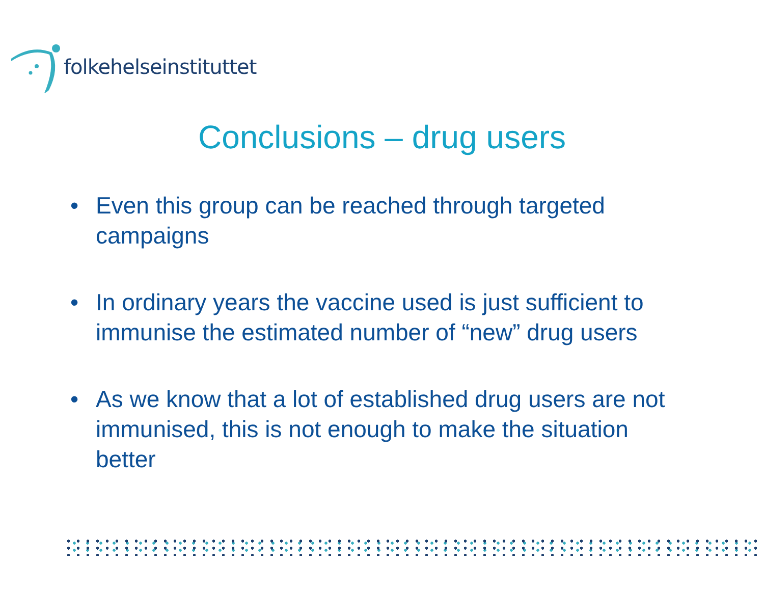folkehelseinstituttet
Conclusions – drug users
• Even this group can be reached through targeted campaigns
• In ordinary years the vaccine used is just sufficient to immunise the estimated number of “new” drug users
• As we know that a lot of established drug users are not immunised, this is not enough to make the situation better